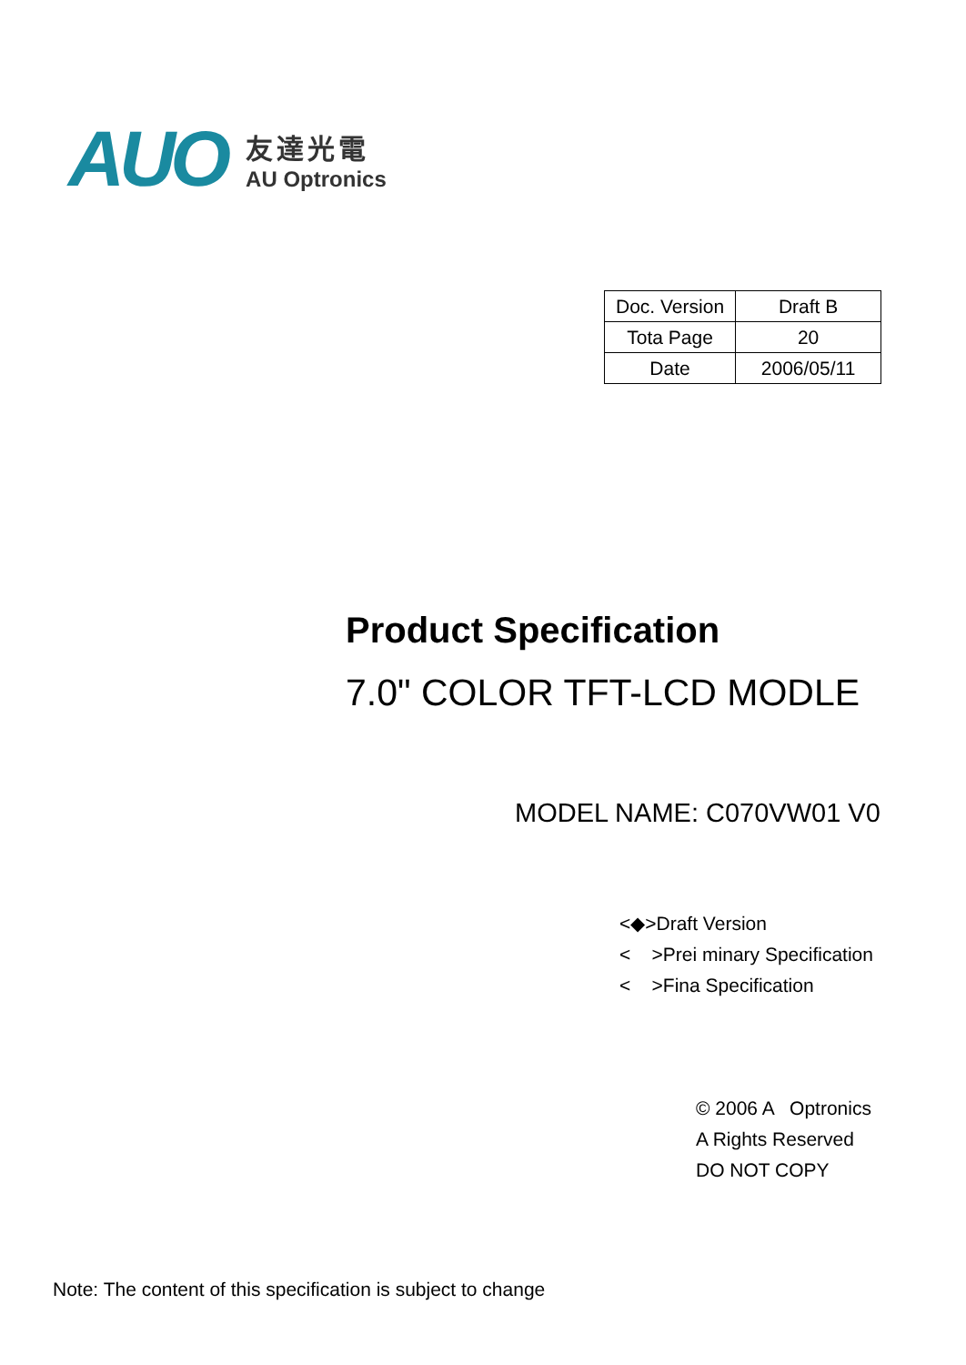AUO
友達光電
AU Optronics
| Doc. Version | Draft B |
| Tota Page | 20 |
| Date | 2006/05/11 |
Product Specification
7.0" COLOR TFT-LCD MODLE
MODEL NAME: C070VW01 V0
<◆>Draft Version
< >Prei minary Specification
< >Fina Specification
© 2006 A Optronics
A Rights Reserved
DO NOT COPY
Note: The content of this specification is subject to change